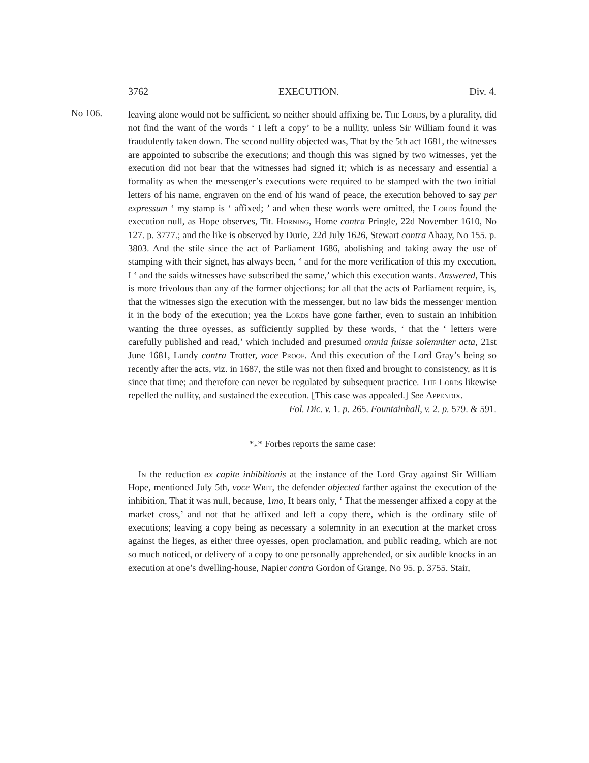3762 EXECUTION. Div. 4.
No 106.
leaving alone would not be sufficient, so neither should affixing be. The Lords, by a plurality, did not find the want of the words ‘ I left a copy’ to be a nullity, unless Sir William found it was fraudulently taken down. The second nullity objected was, That by the 5th act 1681, the witnesses are appointed to subscribe the executions; and though this was signed by two witnesses, yet the execution did not bear that the witnesses had signed it; which is as necessary and essential a formality as when the messenger’s executions were required to be stamped with the two initial letters of his name, engraven on the end of his wand of peace, the execution behoved to say per expressum ‘ my stamp is ‘ affixed; ’ and when these words were omitted, the Lords found the execution null, as Hope observes, Tit. Horning, Home contra Pringle, 22d November 1610, No 127. p. 3777.; and the like is observed by Durie, 22d July 1626, Stewart contra Ahaay, No 155. p. 3803. And the stile since the act of Parliament 1686, abolishing and taking away the use of stamping with their signet, has always been, ‘ and for the more verification of this my execution, I ‘ and the saids witnesses have subscribed the same,’ which this execution wants. Answered, This is more frivolous than any of the former objections; for all that the acts of Parliament require, is, that the witnesses sign the execution with the messenger, but no law bids the messenger mention it in the body of the execution; yea the Lords have gone farther, even to sustain an inhibition wanting the three oyesses, as sufficiently supplied by these words, ‘ that the ‘ letters were carefully published and read,’ which included and presumed omnia fuisse solemniter acta, 21st June 1681, Lundy contra Trotter, voce Proof. And this execution of the Lord Gray’s being so recently after the acts, viz. in 1687, the stile was not then fixed and brought to consistency, as it is since that time; and therefore can never be regulated by subsequent practice. The Lords likewise repelled the nullity, and sustained the execution. [This case was appealed.] See Appendix.
Fol. Dic. v. 1. p. 265. Fountainhall, v. 2. p. 579. & 591.
*<sub>*</sub>* Forbes reports the same case:
In the reduction ex capite inhibitionis at the instance of the Lord Gray against Sir William Hope, mentioned July 5th, voce Writ, the defender objected farther against the execution of the inhibition, That it was null, because, 1mo, It bears only, ‘ That the messenger affixed a copy at the market cross,’ and not that he affixed and left a copy there, which is the ordinary stile of executions; leaving a copy being as necessary a solemnity in an execution at the market cross against the lieges, as either three oyesses, open proclamation, and public reading, which are not so much noticed, or delivery of a copy to one personally apprehended, or six audible knocks in an execution at one’s dwelling-house, Napier contra Gordon of Grange, No 95. p. 3755. Stair,